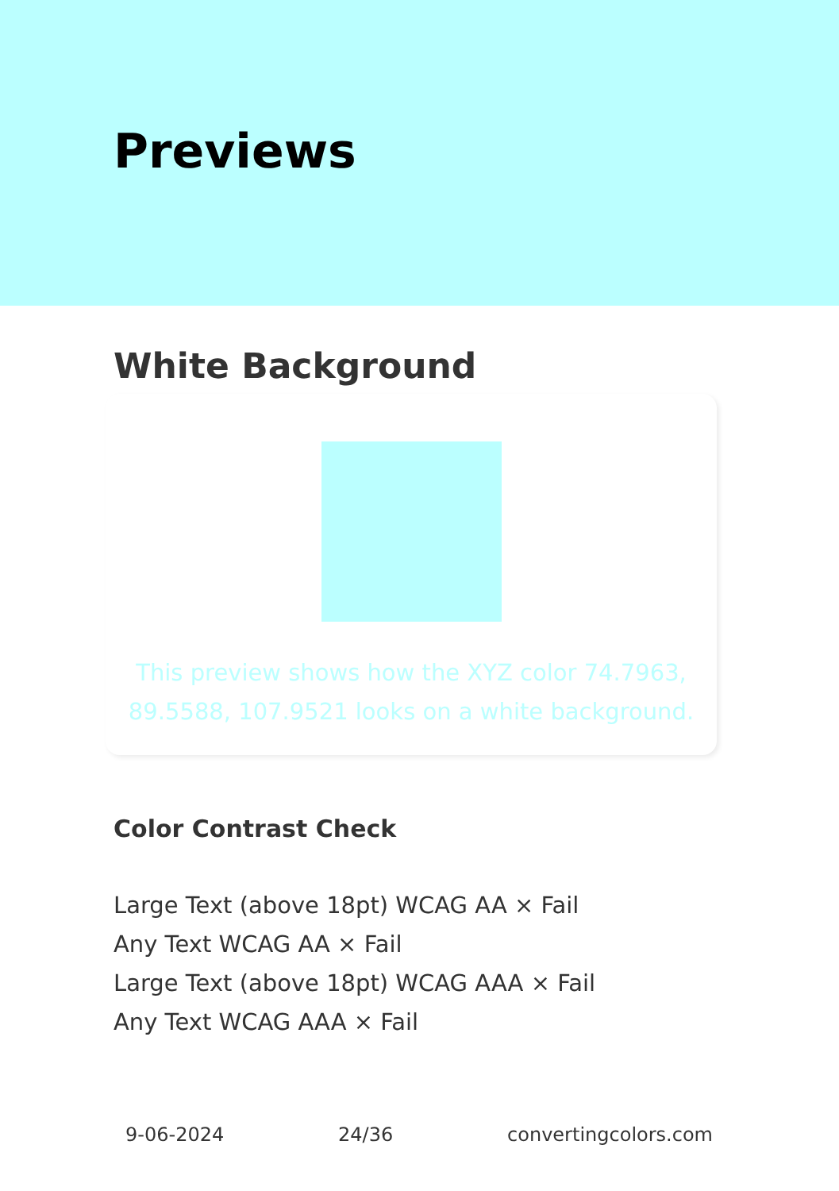Previews
White Background
This preview shows how the XYZ color 74.7963,
89.5588, 107.9521 looks on a white background.
Color Contrast Check
Large Text (above 18pt) WCAG AA × Fail
Any Text WCAG AA × Fail
Large Text (above 18pt) WCAG AAA × Fail
Any Text WCAG AAA × Fail
9-06-2024 24/36 convertingcolors.com